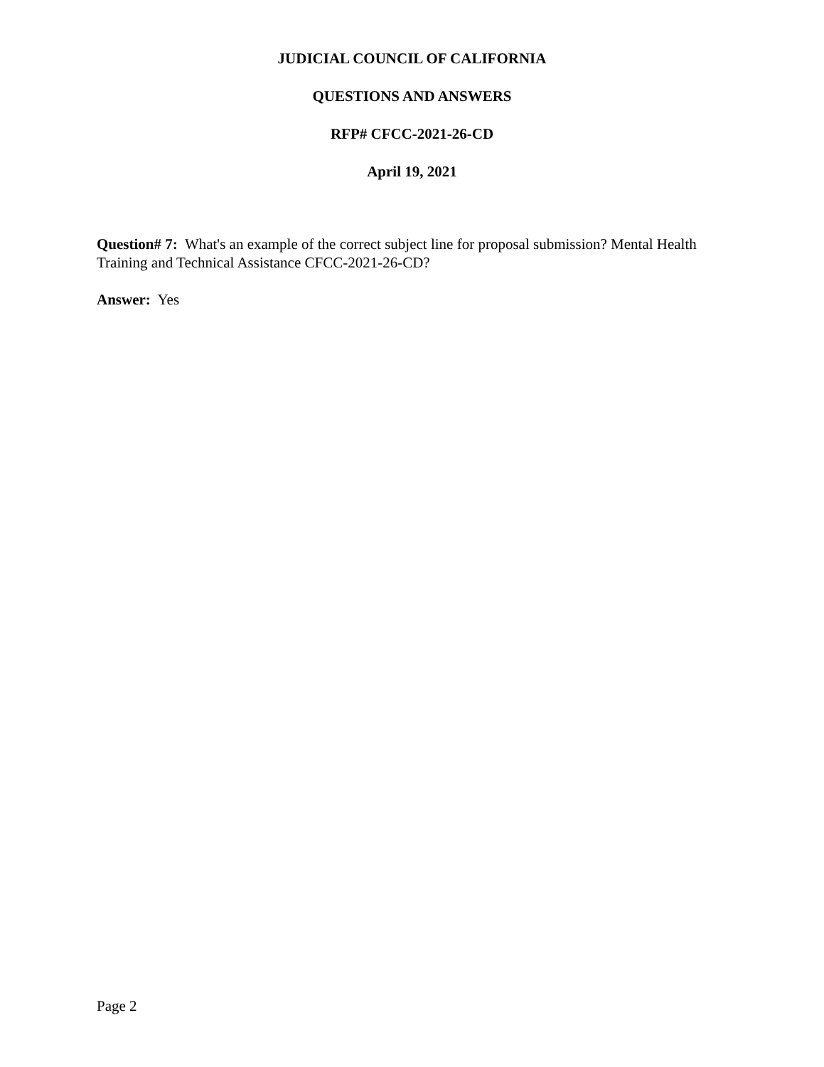JUDICIAL COUNCIL OF CALIFORNIA
QUESTIONS AND ANSWERS
RFP# CFCC-2021-26-CD
April 19, 2021
Question# 7: What's an example of the correct subject line for proposal submission? Mental Health Training and Technical Assistance CFCC-2021-26-CD?
Answer: Yes
Page 2